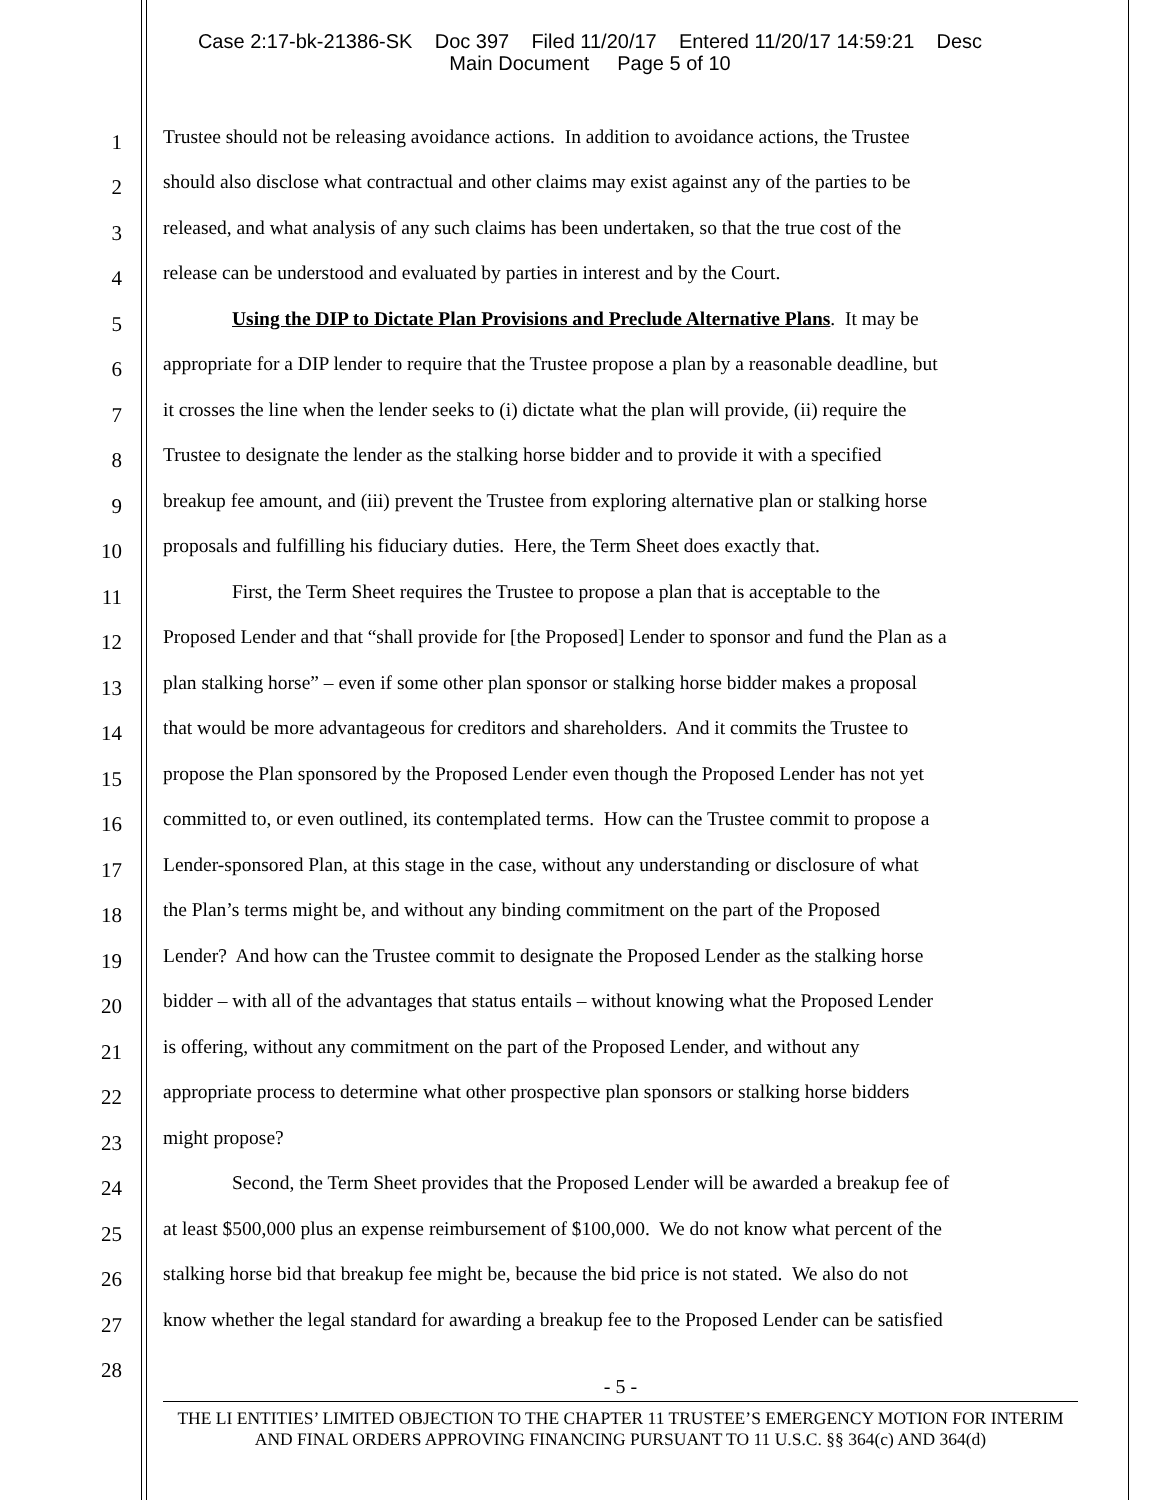Case 2:17-bk-21386-SK Doc 397 Filed 11/20/17 Entered 11/20/17 14:59:21 Desc
Main Document Page 5 of 10
1 Trustee should not be releasing avoidance actions. In addition to avoidance actions, the Trustee
2 should also disclose what contractual and other claims may exist against any of the parties to be
3 released, and what analysis of any such claims has been undertaken, so that the true cost of the
4 release can be understood and evaluated by parties in interest and by the Court.
5 Using the DIP to Dictate Plan Provisions and Preclude Alternative Plans. It may be
6 appropriate for a DIP lender to require that the Trustee propose a plan by a reasonable deadline, but
7 it crosses the line when the lender seeks to (i) dictate what the plan will provide, (ii) require the
8 Trustee to designate the lender as the stalking horse bidder and to provide it with a specified
9 breakup fee amount, and (iii) prevent the Trustee from exploring alternative plan or stalking horse
10 proposals and fulfilling his fiduciary duties. Here, the Term Sheet does exactly that.
11 First, the Term Sheet requires the Trustee to propose a plan that is acceptable to the
12 Proposed Lender and that “shall provide for [the Proposed] Lender to sponsor and fund the Plan as a
13 plan stalking horse” – even if some other plan sponsor or stalking horse bidder makes a proposal
14 that would be more advantageous for creditors and shareholders. And it commits the Trustee to
15 propose the Plan sponsored by the Proposed Lender even though the Proposed Lender has not yet
16 committed to, or even outlined, its contemplated terms. How can the Trustee commit to propose a
17 Lender-sponsored Plan, at this stage in the case, without any understanding or disclosure of what
18 the Plan’s terms might be, and without any binding commitment on the part of the Proposed
19 Lender? And how can the Trustee commit to designate the Proposed Lender as the stalking horse
20 bidder – with all of the advantages that status entails – without knowing what the Proposed Lender
21 is offering, without any commitment on the part of the Proposed Lender, and without any
22 appropriate process to determine what other prospective plan sponsors or stalking horse bidders
23 might propose?
24 Second, the Term Sheet provides that the Proposed Lender will be awarded a breakup fee of
25 at least $500,000 plus an expense reimbursement of $100,000. We do not know what percent of the
26 stalking horse bid that breakup fee might be, because the bid price is not stated. We also do not
27 know whether the legal standard for awarding a breakup fee to the Proposed Lender can be satisfied
28
- 5 -
THE LI ENTITIES’ LIMITED OBJECTION TO THE CHAPTER 11 TRUSTEE’S EMERGENCY MOTION FOR INTERIM AND FINAL ORDERS APPROVING FINANCING PURSUANT TO 11 U.S.C. §§ 364(c) AND 364(d)